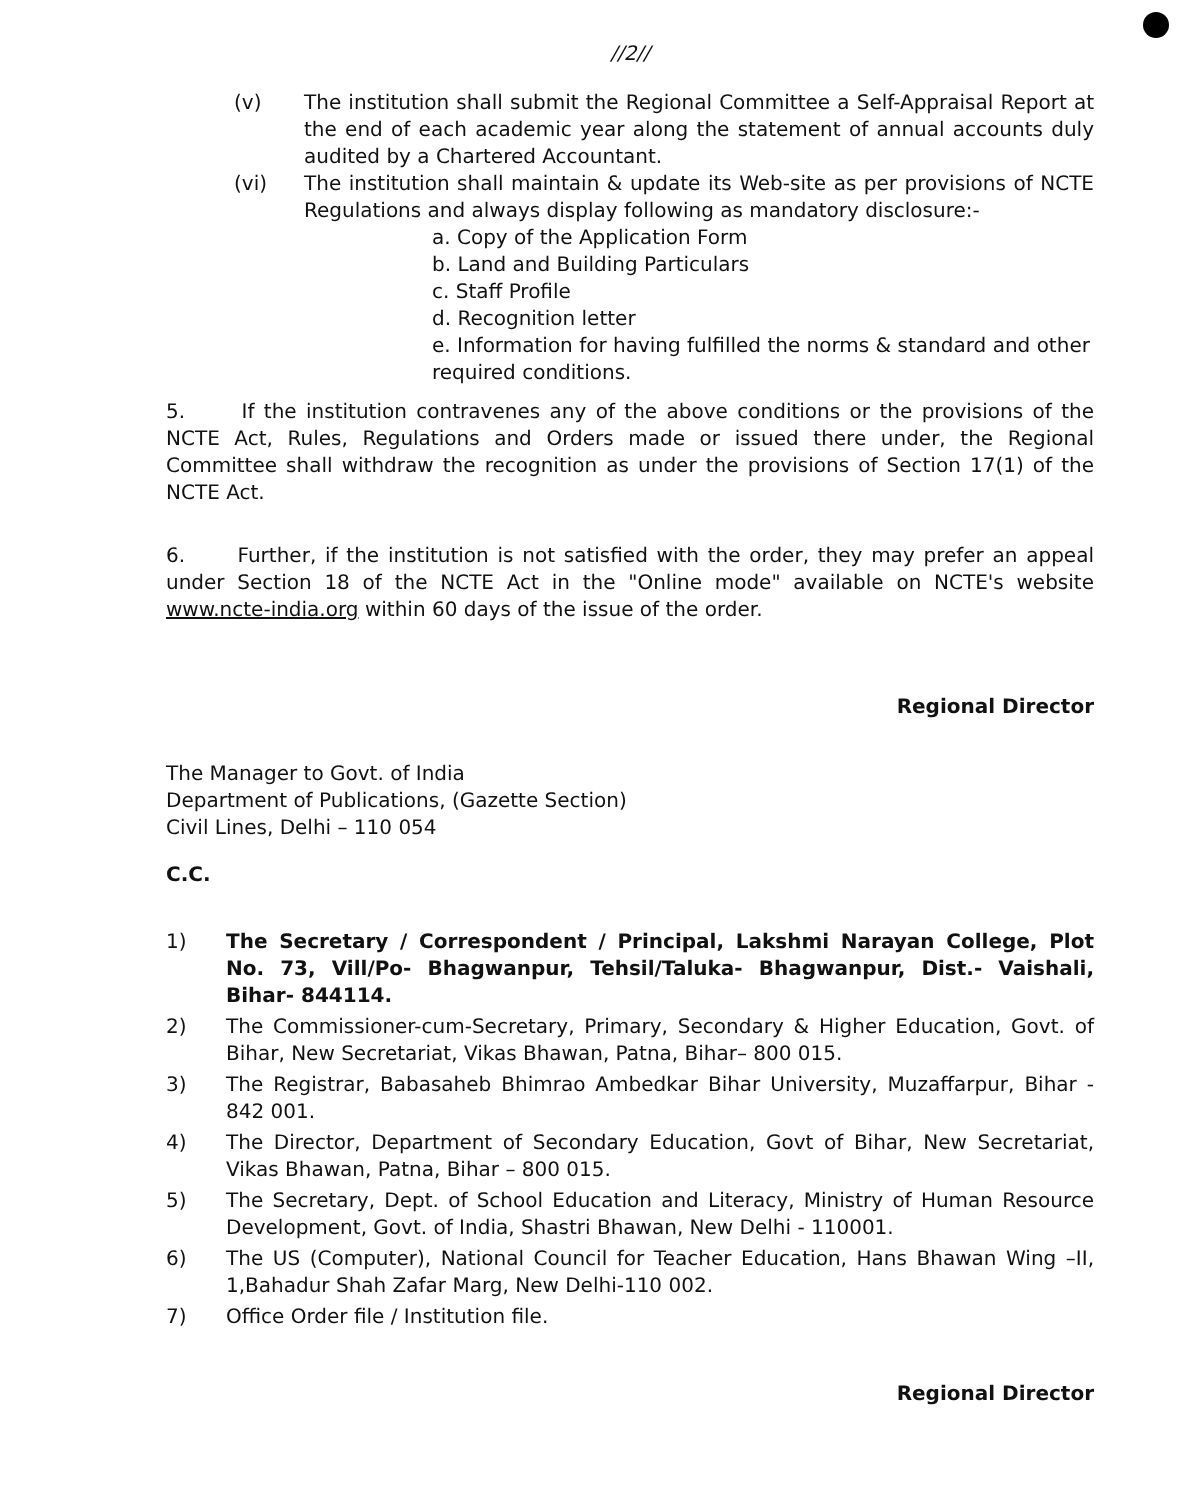//2//
(v) The institution shall submit the Regional Committee a Self-Appraisal Report at the end of each academic year along the statement of annual accounts duly audited by a Chartered Accountant.
(vi) The institution shall maintain & update its Web-site as per provisions of NCTE Regulations and always display following as mandatory disclosure:-
a. Copy of the Application Form
b. Land and Building Particulars
c. Staff Profile
d. Recognition letter
e. Information for having fulfilled the norms & standard and other required conditions.
5. If the institution contravenes any of the above conditions or the provisions of the NCTE Act, Rules, Regulations and Orders made or issued there under, the Regional Committee shall withdraw the recognition as under the provisions of Section 17(1) of the NCTE Act.
6. Further, if the institution is not satisfied with the order, they may prefer an appeal under Section 18 of the NCTE Act in the "Online mode" available on NCTE's website www.ncte-india.org within 60 days of the issue of the order.
Regional Director
The Manager to Govt. of India
Department of Publications, (Gazette Section)
Civil Lines, Delhi – 110 054
C.C.
1) The Secretary / Correspondent / Principal, Lakshmi Narayan College, Plot No. 73, Vill/Po- Bhagwanpur, Tehsil/Taluka- Bhagwanpur, Dist.- Vaishali, Bihar- 844114.
2) The Commissioner-cum-Secretary, Primary, Secondary & Higher Education, Govt. of Bihar, New Secretariat, Vikas Bhawan, Patna, Bihar– 800 015.
3) The Registrar, Babasaheb Bhimrao Ambedkar Bihar University, Muzaffarpur, Bihar - 842 001.
4) The Director, Department of Secondary Education, Govt of Bihar, New Secretariat, Vikas Bhawan, Patna, Bihar – 800 015.
5) The Secretary, Dept. of School Education and Literacy, Ministry of Human Resource Development, Govt. of India, Shastri Bhawan, New Delhi - 110001.
6) The US (Computer), National Council for Teacher Education, Hans Bhawan Wing –II, 1,Bahadur Shah Zafar Marg, New Delhi-110 002.
7) Office Order file / Institution file.
Regional Director